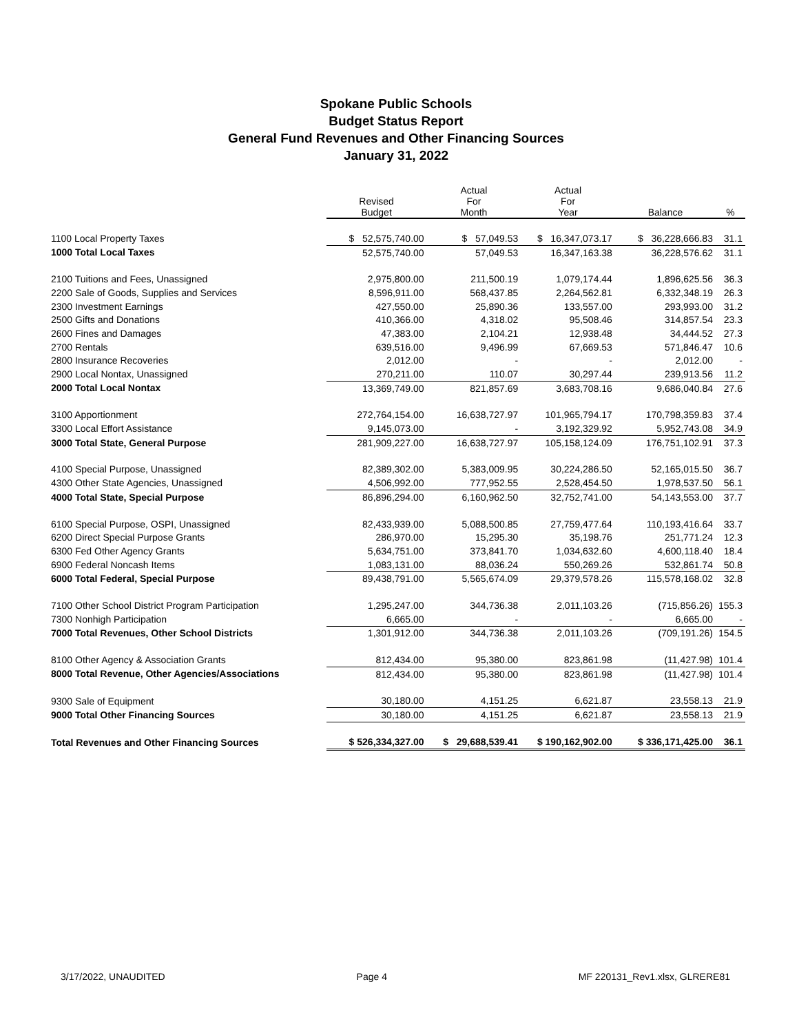Spokane Public Schools
Budget Status Report
General Fund Revenues and Other Financing Sources
January 31, 2022
| | Revised Budget | Actual For Month | Actual For Year | Balance | % |
| --- | --- | --- | --- | --- | --- |
| 1100 Local Property Taxes | $ 52,575,740.00 | $ 57,049.53 | $ 16,347,073.17 | $ 36,228,666.83 | 31.1 |
| 1000 Total Local Taxes | 52,575,740.00 | 57,049.53 | 16,347,163.38 | 36,228,576.62 | 31.1 |
| 2100 Tuitions and Fees, Unassigned | 2,975,800.00 | 211,500.19 | 1,079,174.44 | 1,896,625.56 | 36.3 |
| 2200 Sale of Goods, Supplies and Services | 8,596,911.00 | 568,437.85 | 2,264,562.81 | 6,332,348.19 | 26.3 |
| 2300 Investment Earnings | 427,550.00 | 25,890.36 | 133,557.00 | 293,993.00 | 31.2 |
| 2500 Gifts and Donations | 410,366.00 | 4,318.02 | 95,508.46 | 314,857.54 | 23.3 |
| 2600 Fines and Damages | 47,383.00 | 2,104.21 | 12,938.48 | 34,444.52 | 27.3 |
| 2700 Rentals | 639,516.00 | 9,496.99 | 67,669.53 | 571,846.47 | 10.6 |
| 2800 Insurance Recoveries | 2,012.00 | - | - | 2,012.00 | - |
| 2900 Local Nontax, Unassigned | 270,211.00 | 110.07 | 30,297.44 | 239,913.56 | 11.2 |
| 2000 Total Local Nontax | 13,369,749.00 | 821,857.69 | 3,683,708.16 | 9,686,040.84 | 27.6 |
| 3100 Apportionment | 272,764,154.00 | 16,638,727.97 | 101,965,794.17 | 170,798,359.83 | 37.4 |
| 3300 Local Effort Assistance | 9,145,073.00 | - | 3,192,329.92 | 5,952,743.08 | 34.9 |
| 3000 Total State, General Purpose | 281,909,227.00 | 16,638,727.97 | 105,158,124.09 | 176,751,102.91 | 37.3 |
| 4100 Special Purpose, Unassigned | 82,389,302.00 | 5,383,009.95 | 30,224,286.50 | 52,165,015.50 | 36.7 |
| 4300 Other State Agencies, Unassigned | 4,506,992.00 | 777,952.55 | 2,528,454.50 | 1,978,537.50 | 56.1 |
| 4000 Total State, Special Purpose | 86,896,294.00 | 6,160,962.50 | 32,752,741.00 | 54,143,553.00 | 37.7 |
| 6100 Special Purpose, OSPI, Unassigned | 82,433,939.00 | 5,088,500.85 | 27,759,477.64 | 110,193,416.64 | 33.7 |
| 6200 Direct Special Purpose Grants | 286,970.00 | 15,295.30 | 35,198.76 | 251,771.24 | 12.3 |
| 6300 Fed Other Agency Grants | 5,634,751.00 | 373,841.70 | 1,034,632.60 | 4,600,118.40 | 18.4 |
| 6900 Federal Noncash Items | 1,083,131.00 | 88,036.24 | 550,269.26 | 532,861.74 | 50.8 |
| 6000 Total Federal, Special Purpose | 89,438,791.00 | 5,565,674.09 | 29,379,578.26 | 115,578,168.02 | 32.8 |
| 7100 Other School District Program Participation | 1,295,247.00 | 344,736.38 | 2,011,103.26 | (715,856.26) | 155.3 |
| 7300 Nonhigh Participation | 6,665.00 | - | - | 6,665.00 | - |
| 7000 Total Revenues, Other School Districts | 1,301,912.00 | 344,736.38 | 2,011,103.26 | (709,191.26) | 154.5 |
| 8100 Other Agency & Association Grants | 812,434.00 | 95,380.00 | 823,861.98 | (11,427.98) | 101.4 |
| 8000 Total Revenue, Other Agencies/Associations | 812,434.00 | 95,380.00 | 823,861.98 | (11,427.98) | 101.4 |
| 9300 Sale of Equipment | 30,180.00 | 4,151.25 | 6,621.87 | 23,558.13 | 21.9 |
| 9000 Total Other Financing Sources | 30,180.00 | 4,151.25 | 6,621.87 | 23,558.13 | 21.9 |
| Total Revenues and Other Financing Sources | $ 526,334,327.00 | $ 29,688,539.41 | $ 190,162,902.00 | $ 336,171,425.00 | 36.1 |
3/17/2022, UNAUDITED Page 4 MF 220131_Rev1.xlsx, GLRERE81